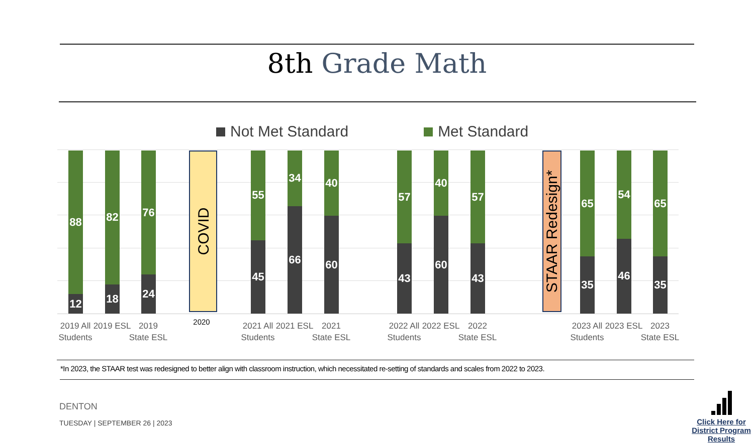8th Grade Math
Not Met Standard Met Standard
88
12
82
18
76
24
COVID
55
45
34
66
40
60
57
43
40
60
57
43
STAAR Redesign*
65
35
54
46
65
35
2019 All Students
2019 ESL
2019 State ESL
2020
2021 All Students
2021 ESL
2021 State ESL
2022 All Students
2022 ESL
2022 State ESL
2023 All Students
2023 ESL
2023 State ESL
*In 2023, the STAAR test was redesigned to better align with classroom instruction, which necessitated re-setting of standards and scales from 2022 to 2023.
DENTON
TUESDAY | SEPTEMBER 26 | 2023
Click Here for District Program Results